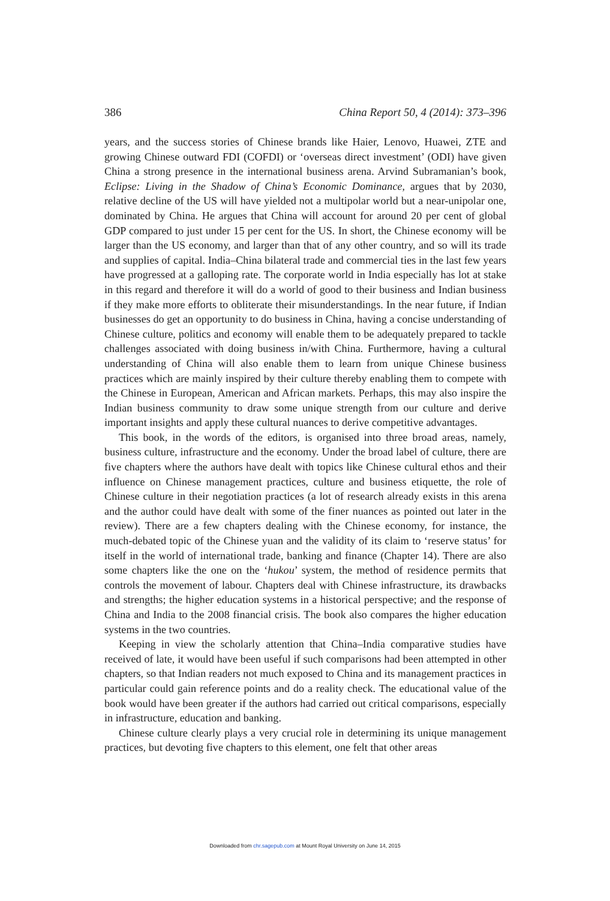386 China Report 50, 4 (2014): 373–396
years, and the success stories of Chinese brands like Haier, Lenovo, Huawei, ZTE and growing Chinese outward FDI (COFDI) or ‘overseas direct investment’ (ODI) have given China a strong presence in the international business arena. Arvind Subramanian’s book, Eclipse: Living in the Shadow of China’s Economic Dominance, argues that by 2030, relative decline of the US will have yielded not a multipolar world but a near-unipolar one, dominated by China. He argues that China will account for around 20 per cent of global GDP compared to just under 15 per cent for the US. In short, the Chinese economy will be larger than the US economy, and larger than that of any other country, and so will its trade and supplies of capital. India–China bilateral trade and commercial ties in the last few years have progressed at a galloping rate. The corporate world in India especially has lot at stake in this regard and therefore it will do a world of good to their business and Indian business if they make more efforts to obliterate their misunderstandings. In the near future, if Indian businesses do get an opportunity to do business in China, having a concise understanding of Chinese culture, politics and economy will enable them to be adequately prepared to tackle challenges associated with doing business in/with China. Furthermore, having a cultural understanding of China will also enable them to learn from unique Chinese business practices which are mainly inspired by their culture thereby enabling them to compete with the Chinese in European, American and African markets. Perhaps, this may also inspire the Indian business community to draw some unique strength from our culture and derive important insights and apply these cultural nuances to derive competitive advantages.
This book, in the words of the editors, is organised into three broad areas, namely, business culture, infrastructure and the economy. Under the broad label of culture, there are five chapters where the authors have dealt with topics like Chinese cultural ethos and their influence on Chinese management practices, culture and business etiquette, the role of Chinese culture in their negotiation practices (a lot of research already exists in this arena and the author could have dealt with some of the finer nuances as pointed out later in the review). There are a few chapters dealing with the Chinese economy, for instance, the much-debated topic of the Chinese yuan and the validity of its claim to ‘reserve status’ for itself in the world of international trade, banking and finance (Chapter 14). There are also some chapters like the one on the ‘hukou’ system, the method of residence permits that controls the movement of labour. Chapters deal with Chinese infrastructure, its drawbacks and strengths; the higher education systems in a historical perspective; and the response of China and India to the 2008 financial crisis. The book also compares the higher education systems in the two countries.
Keeping in view the scholarly attention that China–India comparative studies have received of late, it would have been useful if such comparisons had been attempted in other chapters, so that Indian readers not much exposed to China and its management practices in particular could gain reference points and do a reality check. The educational value of the book would have been greater if the authors had carried out critical comparisons, especially in infrastructure, education and banking.
Chinese culture clearly plays a very crucial role in determining its unique management practices, but devoting five chapters to this element, one felt that other areas
Downloaded from chr.sagepub.com at Mount Royal University on June 14, 2015